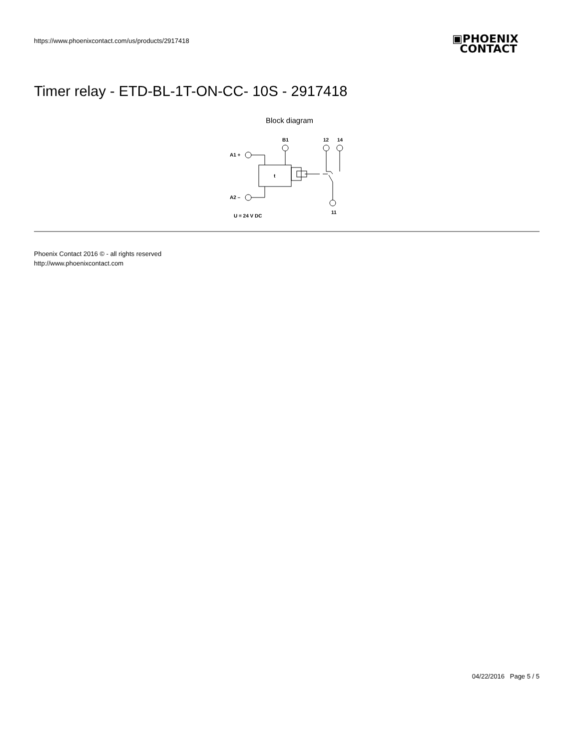https://www.phoenixcontact.com/us/products/2917418
▣PHOENIX
CONTACT
Timer relay - ETD-BL-1T-ON-CC- 10S - 2917418
Block diagram
A1 +
A2 –
B1
12
14
11
U = 24 V DC
t
Phoenix Contact 2016 © - all rights reserved
http://www.phoenixcontact.com
04/22/2016 Page 5 / 5